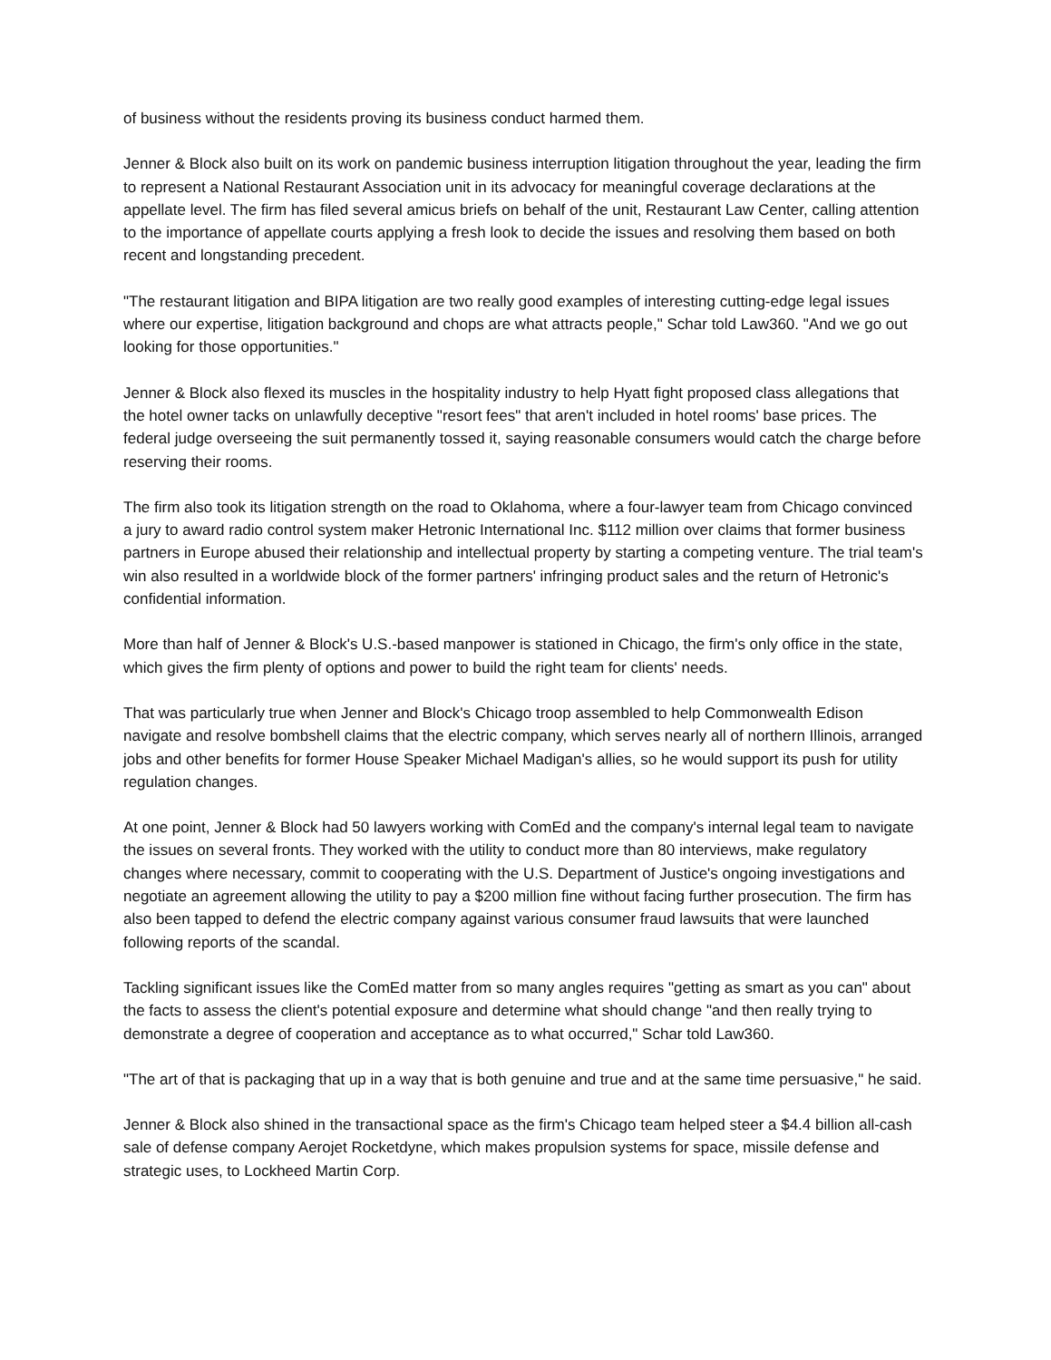of business without the residents proving its business conduct harmed them.
Jenner & Block also built on its work on pandemic business interruption litigation throughout the year, leading the firm to represent a National Restaurant Association unit in its advocacy for meaningful coverage declarations at the appellate level. The firm has filed several amicus briefs on behalf of the unit, Restaurant Law Center, calling attention to the importance of appellate courts applying a fresh look to decide the issues and resolving them based on both recent and longstanding precedent.
"The restaurant litigation and BIPA litigation are two really good examples of interesting cutting-edge legal issues where our expertise, litigation background and chops are what attracts people," Schar told Law360. "And we go out looking for those opportunities."
Jenner & Block also flexed its muscles in the hospitality industry to help Hyatt fight proposed class allegations that the hotel owner tacks on unlawfully deceptive "resort fees" that aren't included in hotel rooms' base prices. The federal judge overseeing the suit permanently tossed it, saying reasonable consumers would catch the charge before reserving their rooms.
The firm also took its litigation strength on the road to Oklahoma, where a four-lawyer team from Chicago convinced a jury to award radio control system maker Hetronic International Inc. $112 million over claims that former business partners in Europe abused their relationship and intellectual property by starting a competing venture. The trial team's win also resulted in a worldwide block of the former partners' infringing product sales and the return of Hetronic's confidential information.
More than half of Jenner & Block's U.S.-based manpower is stationed in Chicago, the firm's only office in the state, which gives the firm plenty of options and power to build the right team for clients' needs.
That was particularly true when Jenner and Block's Chicago troop assembled to help Commonwealth Edison navigate and resolve bombshell claims that the electric company, which serves nearly all of northern Illinois, arranged jobs and other benefits for former House Speaker Michael Madigan's allies, so he would support its push for utility regulation changes.
At one point, Jenner & Block had 50 lawyers working with ComEd and the company's internal legal team to navigate the issues on several fronts. They worked with the utility to conduct more than 80 interviews, make regulatory changes where necessary, commit to cooperating with the U.S. Department of Justice's ongoing investigations and negotiate an agreement allowing the utility to pay a $200 million fine without facing further prosecution. The firm has also been tapped to defend the electric company against various consumer fraud lawsuits that were launched following reports of the scandal.
Tackling significant issues like the ComEd matter from so many angles requires "getting as smart as you can" about the facts to assess the client's potential exposure and determine what should change "and then really trying to demonstrate a degree of cooperation and acceptance as to what occurred," Schar told Law360.
"The art of that is packaging that up in a way that is both genuine and true and at the same time persuasive," he said.
Jenner & Block also shined in the transactional space as the firm's Chicago team helped steer a $4.4 billion all-cash sale of defense company Aerojet Rocketdyne, which makes propulsion systems for space, missile defense and strategic uses, to Lockheed Martin Corp.